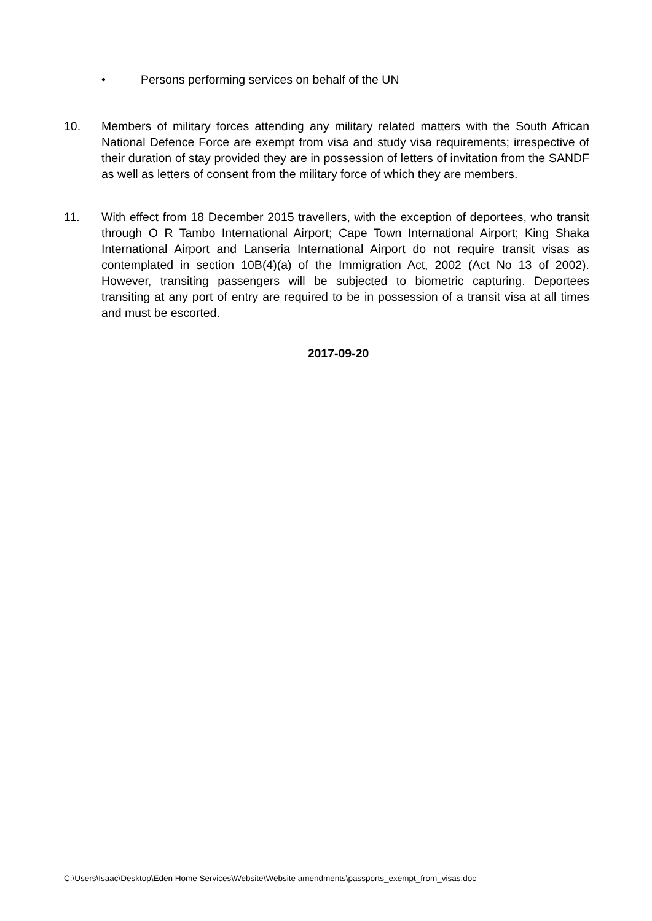• Persons performing services on behalf of the UN
10. Members of military forces attending any military related matters with the South African National Defence Force are exempt from visa and study visa requirements; irrespective of their duration of stay provided they are in possession of letters of invitation from the SANDF as well as letters of consent from the military force of which they are members.
11. With effect from 18 December 2015 travellers, with the exception of deportees, who transit through O R Tambo International Airport; Cape Town International Airport; King Shaka International Airport and Lanseria International Airport do not require transit visas as contemplated in section 10B(4)(a) of the Immigration Act, 2002 (Act No 13 of 2002). However, transiting passengers will be subjected to biometric capturing. Deportees transiting at any port of entry are required to be in possession of a transit visa at all times and must be escorted.
2017-09-20
C:\Users\Isaac\Desktop\Eden Home Services\Website\Website amendments\passports_exempt_from_visas.doc